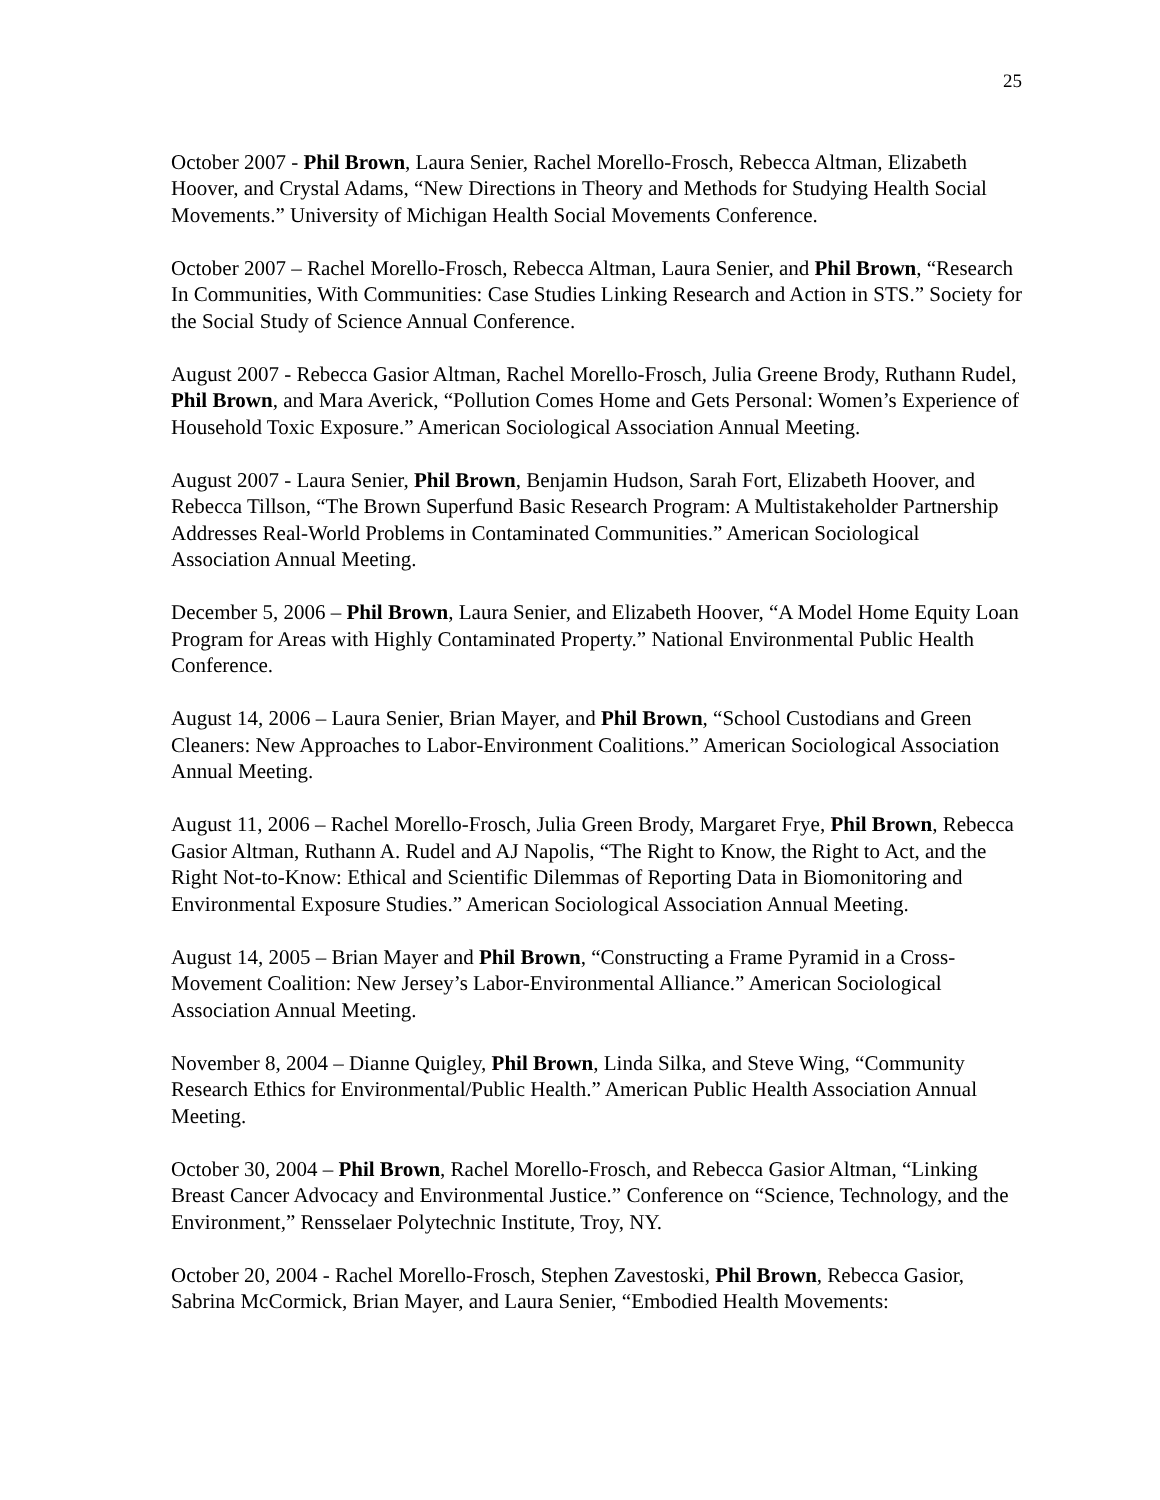25
October 2007 - Phil Brown, Laura Senier, Rachel Morello-Frosch, Rebecca Altman, Elizabeth Hoover, and Crystal Adams, “New Directions in Theory and Methods for Studying Health Social Movements.” University of Michigan Health Social Movements Conference.
October 2007 – Rachel Morello-Frosch, Rebecca Altman, Laura Senier, and Phil Brown, “Research In Communities, With Communities: Case Studies Linking Research and Action in STS.” Society for the Social Study of Science Annual Conference.
August 2007 - Rebecca Gasior Altman, Rachel Morello-Frosch, Julia Greene Brody, Ruthann Rudel, Phil Brown, and Mara Averick, “Pollution Comes Home and Gets Personal: Women’s Experience of Household Toxic Exposure.” American Sociological Association Annual Meeting.
August 2007 - Laura Senier, Phil Brown, Benjamin Hudson, Sarah Fort, Elizabeth Hoover, and Rebecca Tillson, “The Brown Superfund Basic Research Program: A Multistakeholder Partnership Addresses Real-World Problems in Contaminated Communities.” American Sociological Association Annual Meeting.
December 5, 2006 – Phil Brown, Laura Senier, and Elizabeth Hoover, “A Model Home Equity Loan Program for Areas with Highly Contaminated Property.” National Environmental Public Health Conference.
August 14, 2006 – Laura Senier, Brian Mayer, and Phil Brown, “School Custodians and Green Cleaners: New Approaches to Labor-Environment Coalitions.” American Sociological Association Annual Meeting.
August 11, 2006 – Rachel Morello-Frosch, Julia Green Brody, Margaret Frye, Phil Brown, Rebecca Gasior Altman, Ruthann A. Rudel and AJ Napolis, “The Right to Know, the Right to Act, and the Right Not-to-Know: Ethical and Scientific Dilemmas of Reporting Data in Biomonitoring and Environmental Exposure Studies.” American Sociological Association Annual Meeting.
August 14, 2005 – Brian Mayer and Phil Brown, “Constructing a Frame Pyramid in a Cross-Movement Coalition: New Jersey’s Labor-Environmental Alliance.” American Sociological Association Annual Meeting.
November 8, 2004 – Dianne Quigley, Phil Brown, Linda Silka, and Steve Wing, “Community Research Ethics for Environmental/Public Health.” American Public Health Association Annual Meeting.
October 30, 2004 – Phil Brown, Rachel Morello-Frosch, and Rebecca Gasior Altman, “Linking Breast Cancer Advocacy and Environmental Justice.” Conference on “Science, Technology, and the Environment,” Rensselaer Polytechnic Institute, Troy, NY.
October 20, 2004 - Rachel Morello-Frosch, Stephen Zavestoski, Phil Brown, Rebecca Gasior, Sabrina McCormick, Brian Mayer, and Laura Senier, “Embodied Health Movements: